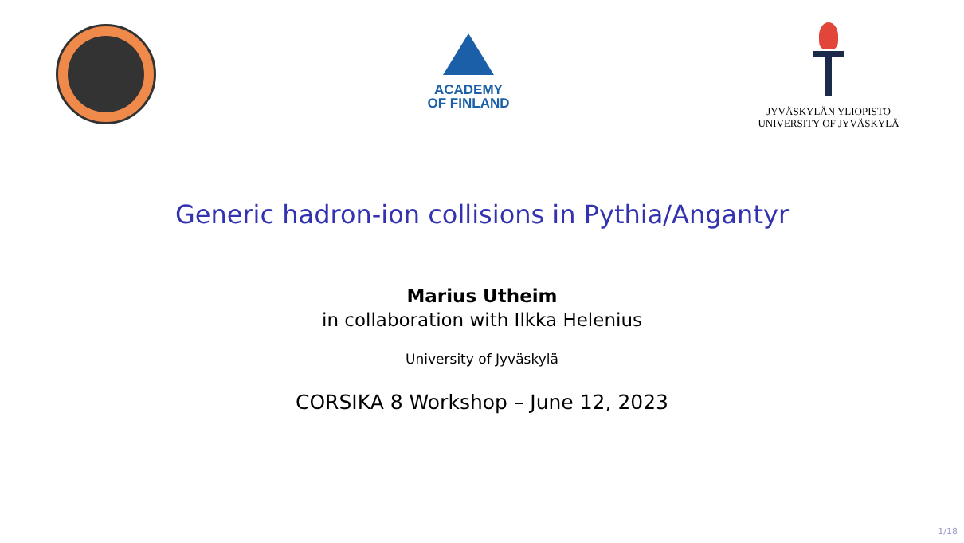ACADEMY
OF FINLAND
JYVÄSKYLÄN YLIOPISTO
UNIVERSITY OF JYVÄSKYLÄ
Generic hadron-ion collisions in Pythia/Angantyr
Marius Utheim
in collaboration with Ilkka Helenius
University of Jyväskylä
CORSIKA 8 Workshop – June 12, 2023
1/18